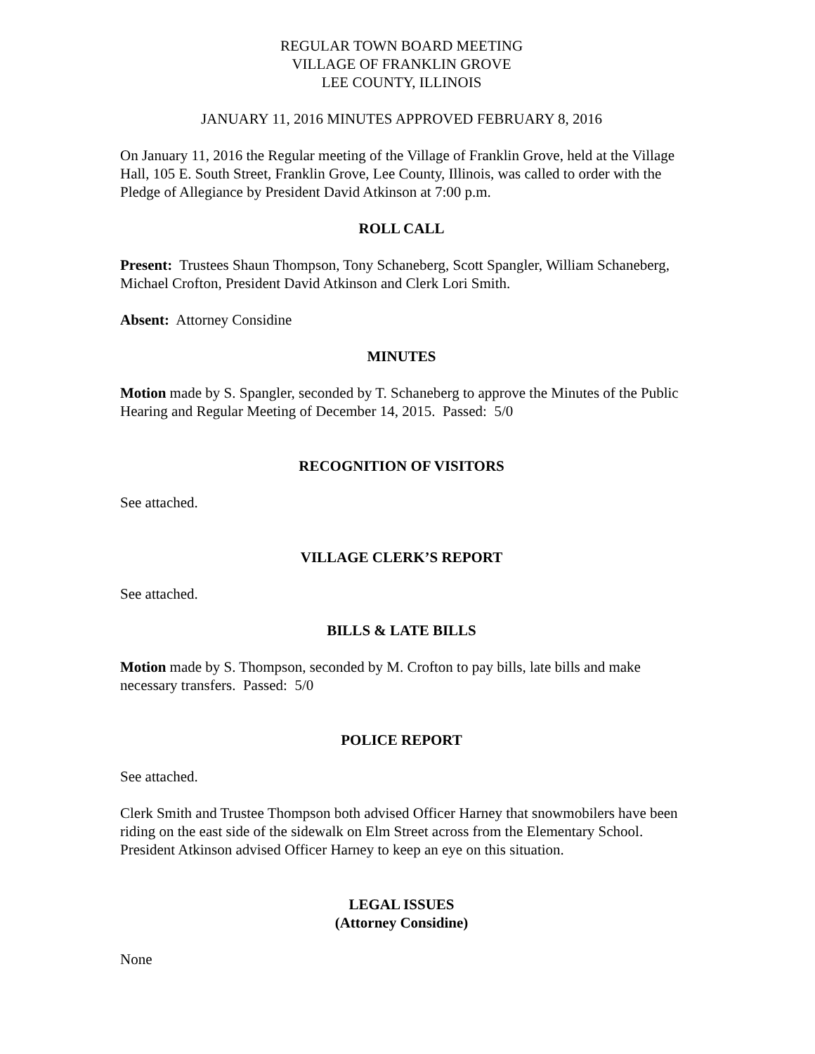REGULAR TOWN BOARD MEETING
VILLAGE OF FRANKLIN GROVE
LEE COUNTY, ILLINOIS
JANUARY 11, 2016 MINUTES APPROVED FEBRUARY 8, 2016
On January 11, 2016 the Regular meeting of the Village of Franklin Grove, held at the Village Hall, 105 E. South Street, Franklin Grove, Lee County, Illinois, was called to order with the Pledge of Allegiance by President David Atkinson at 7:00 p.m.
ROLL CALL
Present: Trustees Shaun Thompson, Tony Schaneberg, Scott Spangler, William Schaneberg, Michael Crofton, President David Atkinson and Clerk Lori Smith.
Absent: Attorney Considine
MINUTES
Motion made by S. Spangler, seconded by T. Schaneberg to approve the Minutes of the Public Hearing and Regular Meeting of December 14, 2015. Passed: 5/0
RECOGNITION OF VISITORS
See attached.
VILLAGE CLERK’S REPORT
See attached.
BILLS & LATE BILLS
Motion made by S. Thompson, seconded by M. Crofton to pay bills, late bills and make necessary transfers. Passed: 5/0
POLICE REPORT
See attached.
Clerk Smith and Trustee Thompson both advised Officer Harney that snowmobilers have been riding on the east side of the sidewalk on Elm Street across from the Elementary School. President Atkinson advised Officer Harney to keep an eye on this situation.
LEGAL ISSUES
(Attorney Considine)
None